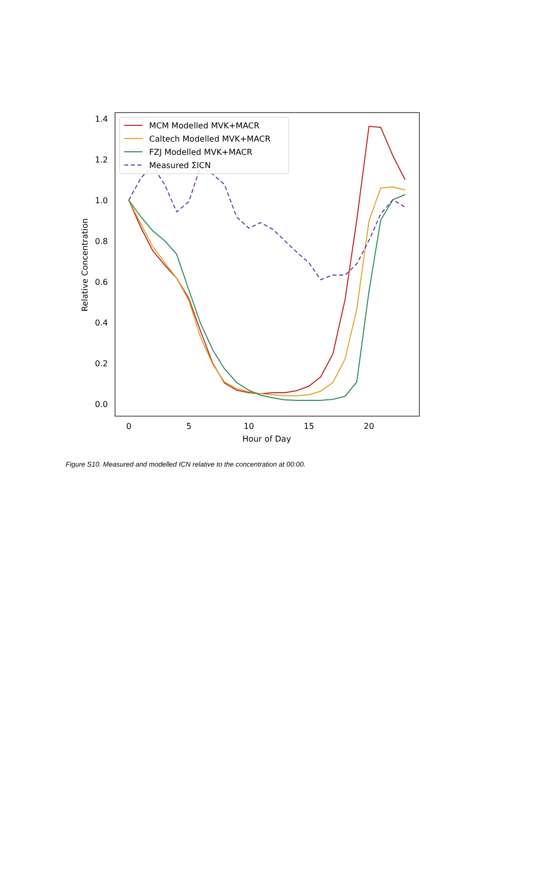1.4
1.2
1.0
0.8
0.6
0.4
0.2
0.0
0
5
10
15
20
Hour of Day
Relative Concentration
MCM Modelled MVK+MACR
Caltech Modelled MVK+MACR
FZJ Modelled MVK+MACR
Measured ΣICN
Figure S10. Measured and modelled ICN relative to the concentration at 00:00.